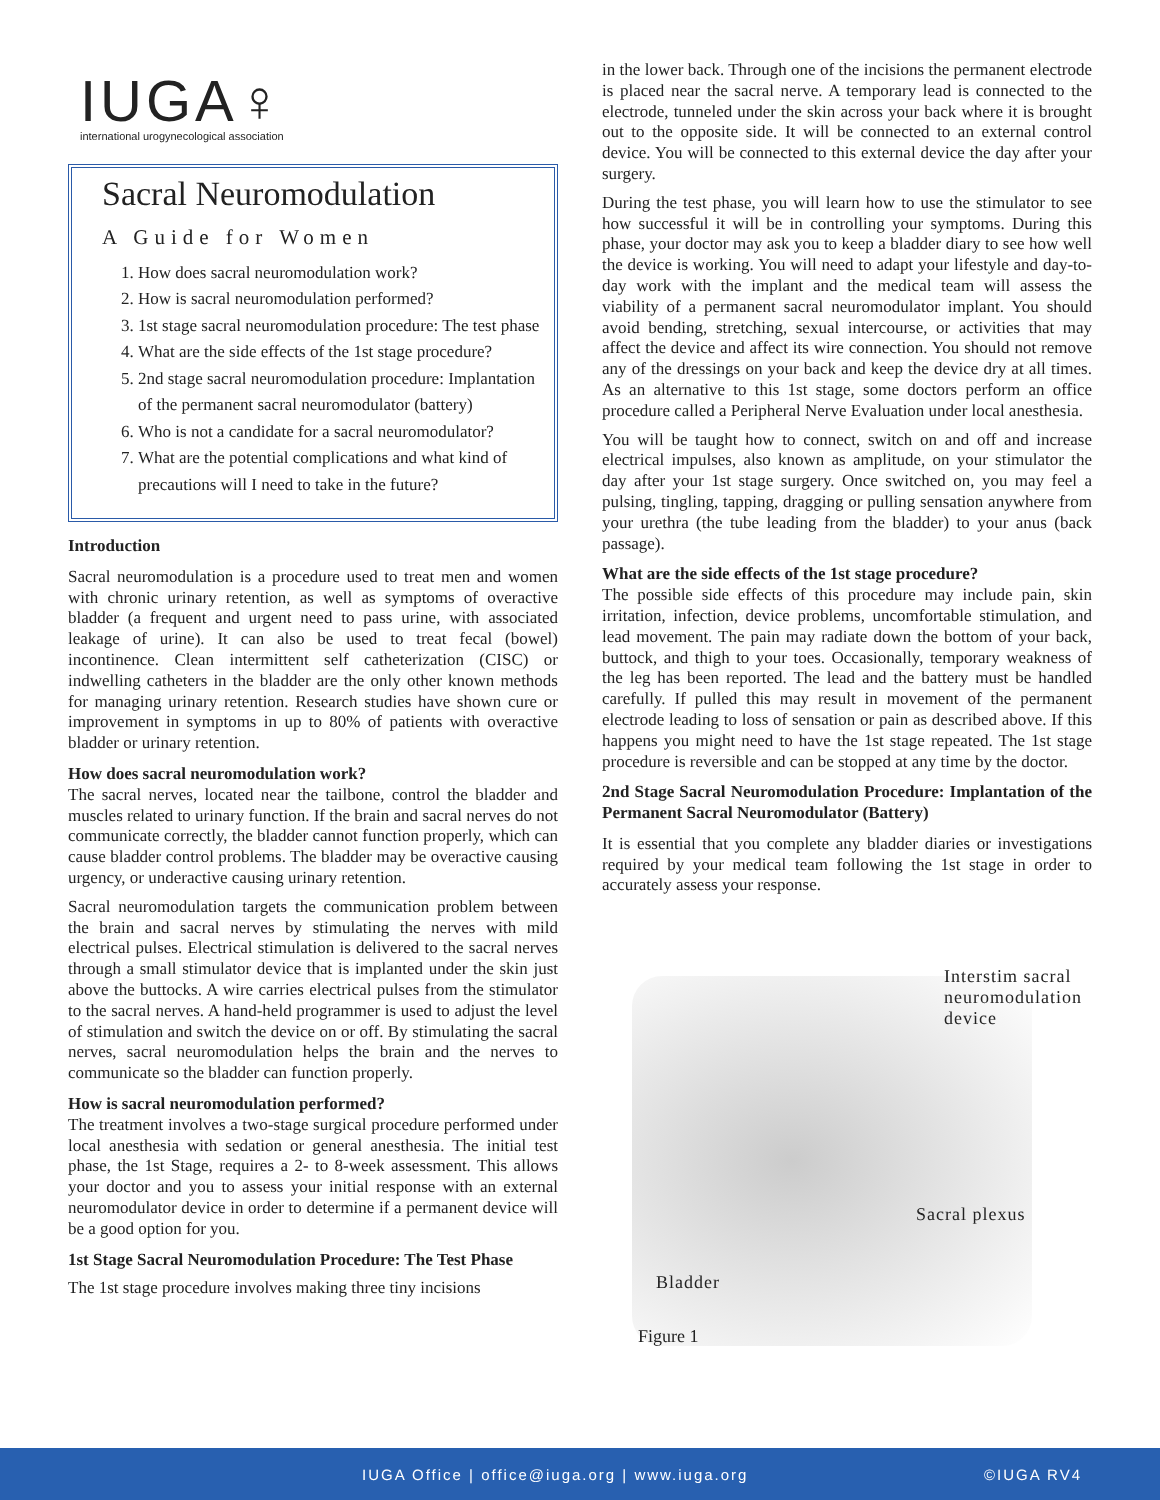IUGA♀
international urogynecological association
Sacral Neuromodulation
A Guide for Women
1. How does sacral neuromodulation work?
2. How is sacral neuromodulation performed?
3. 1st stage sacral neuromodulation procedure: The test phase
4. What are the side effects of the 1st stage procedure?
5. 2nd stage sacral neuromodulation procedure: Implantation of the permanent sacral neuromodulator (battery)
6. Who is not a candidate for a sacral neuromodulator?
7. What are the potential complications and what kind of precautions will I need to take in the future?
Introduction
Sacral neuromodulation is a procedure used to treat men and women with chronic urinary retention, as well as symptoms of overactive bladder (a frequent and urgent need to pass urine, with associated leakage of urine). It can also be used to treat fecal (bowel) incontinence. Clean intermittent self catheterization (CISC) or indwelling catheters in the bladder are the only other known methods for managing urinary retention. Research studies have shown cure or improvement in symptoms in up to 80% of patients with overactive bladder or urinary retention.
How does sacral neuromodulation work?
The sacral nerves, located near the tailbone, control the bladder and muscles related to urinary function. If the brain and sacral nerves do not communicate correctly, the bladder cannot function properly, which can cause bladder control problems. The bladder may be overactive causing urgency, or underactive causing urinary retention.
Sacral neuromodulation targets the communication problem between the brain and sacral nerves by stimulating the nerves with mild electrical pulses. Electrical stimulation is delivered to the sacral nerves through a small stimulator device that is implanted under the skin just above the buttocks. A wire carries electrical pulses from the stimulator to the sacral nerves. A hand-held programmer is used to adjust the level of stimulation and switch the device on or off. By stimulating the sacral nerves, sacral neuromodulation helps the brain and the nerves to communicate so the bladder can function properly.
How is sacral neuromodulation performed?
The treatment involves a two-stage surgical procedure performed under local anesthesia with sedation or general anesthesia. The initial test phase, the 1st Stage, requires a 2- to 8-week assessment. This allows your doctor and you to assess your initial response with an external neuromodulator device in order to determine if a permanent device will be a good option for you.
1st Stage Sacral Neuromodulation Procedure: The Test Phase
The 1st stage procedure involves making three tiny incisions
in the lower back. Through one of the incisions the permanent electrode is placed near the sacral nerve. A temporary lead is connected to the electrode, tunneled under the skin across your back where it is brought out to the opposite side. It will be connected to an external control device. You will be connected to this external device the day after your surgery.
During the test phase, you will learn how to use the stimulator to see how successful it will be in controlling your symptoms. During this phase, your doctor may ask you to keep a bladder diary to see how well the device is working. You will need to adapt your lifestyle and day-to-day work with the implant and the medical team will assess the viability of a permanent sacral neuromodulator implant. You should avoid bending, stretching, sexual intercourse, or activities that may affect the device and affect its wire connection. You should not remove any of the dressings on your back and keep the device dry at all times. As an alternative to this 1st stage, some doctors perform an office procedure called a Peripheral Nerve Evaluation under local anesthesia.
You will be taught how to connect, switch on and off and increase electrical impulses, also known as amplitude, on your stimulator the day after your 1st stage surgery. Once switched on, you may feel a pulsing, tingling, tapping, dragging or pulling sensation anywhere from your urethra (the tube leading from the bladder) to your anus (back passage).
What are the side effects of the 1st stage procedure?
The possible side effects of this procedure may include pain, skin irritation, infection, device problems, uncomfortable stimulation, and lead movement. The pain may radiate down the bottom of your back, buttock, and thigh to your toes. Occasionally, temporary weakness of the leg has been reported. The lead and the battery must be handled carefully. If pulled this may result in movement of the permanent electrode leading to loss of sensation or pain as described above. If this happens you might need to have the 1st stage repeated. The 1st stage procedure is reversible and can be stopped at any time by the doctor.
2nd Stage Sacral Neuromodulation Procedure: Implantation of the Permanent Sacral Neuromodulator (Battery)
It is essential that you complete any bladder diaries or investigations required by your medical team following the 1st stage in order to accurately assess your response.
Interstim sacral
neuromodulation
device
Sacral plexus
Bladder
Figure 1
IUGA Office | office@iuga.org | www.iuga.org ©IUGA RV4